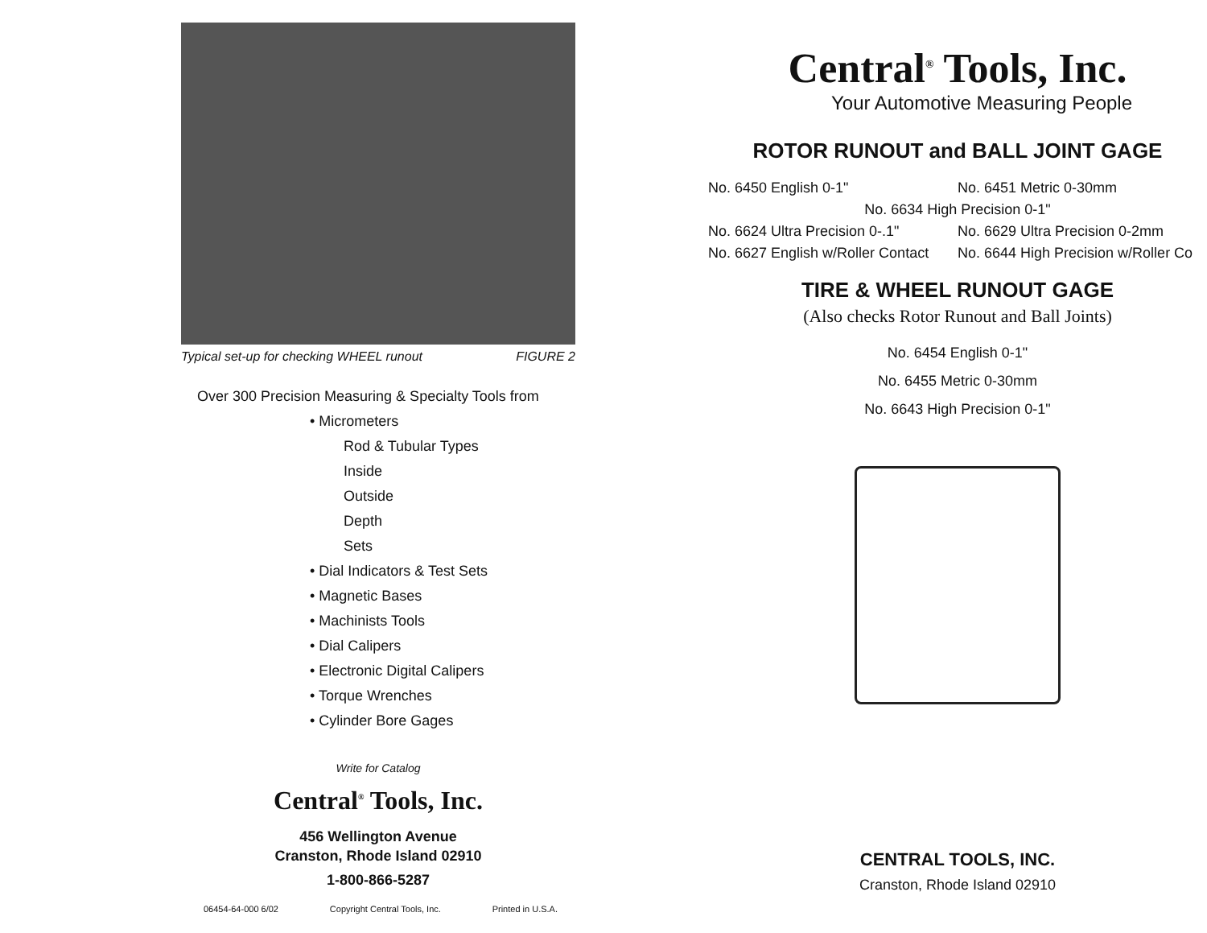Typical set-up for checking WHEEL runout FIGURE 2
Over 300 Precision Measuring & Specialty Tools from
• Micrometers
Rod & Tubular Types
Inside
Outside
Depth
Sets
• Dial Indicators & Test Sets
• Magnetic Bases
• Machinists Tools
• Dial Calipers
• Electronic Digital Calipers
• Torque Wrenches
• Cylinder Bore Gages
Write for Catalog
Central<sup>®</sup> Tools, Inc.
456 Wellington Avenue
Cranston, Rhode Island 02910
1-800-866-5287
06454-64-000 6/02 Copyright Central Tools, Inc. Printed in U.S.A.
Central<sup>®</sup> Tools, Inc.
Your Automotive Measuring People
ROTOR RUNOUT and BALL JOINT GAGE
No. 6450 English 0-1" No. 6451 Metric 0-30mm
No. 6634 High Precision 0-1"
No. 6624 Ultra Precision 0-.1" No. 6629 Ultra Precision 0-2mm
No. 6627 English w/Roller Contact No. 6644 High Precision w/Roller Co
TIRE & WHEEL RUNOUT GAGE
(Also checks Rotor Runout and Ball Joints)
No. 6454 English 0-1"
No. 6455 Metric 0-30mm
No. 6643 High Precision 0-1"
CENTRAL TOOLS, INC.
Cranston, Rhode Island 02910